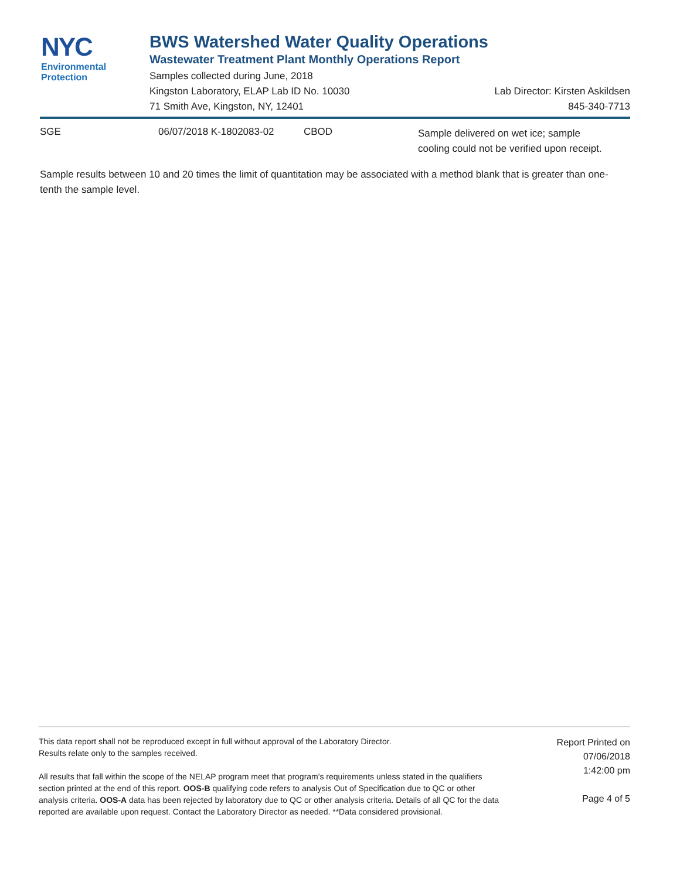NYC
Environmental
Protection
BWS Watershed Water Quality Operations
Wastewater Treatment Plant Monthly Operations Report
Samples collected during June, 2018
Kingston Laboratory, ELAP Lab ID No. 10030 Lab Director: Kirsten Askildsen
71 Smith Ave, Kingston, NY, 12401 845-340-7713
SGE 06/07/2018 K-1802083-02 CBOD Sample delivered on wet ice; sample
cooling could not be verified upon receipt.
Sample results between 10 and 20 times the limit of quantitation may be associated with a method blank that is greater than one-tenth the sample level.
This data report shall not be reproduced except in full without approval of the Laboratory Director.
Results relate only to the samples received.
All results that fall within the scope of the NELAP program meet that program's requirements unless stated in the qualifiers section printed at the end of this report. OOS-B qualifying code refers to analysis Out of Specification due to QC or other analysis criteria. OOS-A data has been rejected by laboratory due to QC or other analysis criteria. Details of all QC for the data reported are available upon request. Contact the Laboratory Director as needed. **Data considered provisional.
Report Printed on
07/06/2018
1:42:00 pm
Page 4 of 5